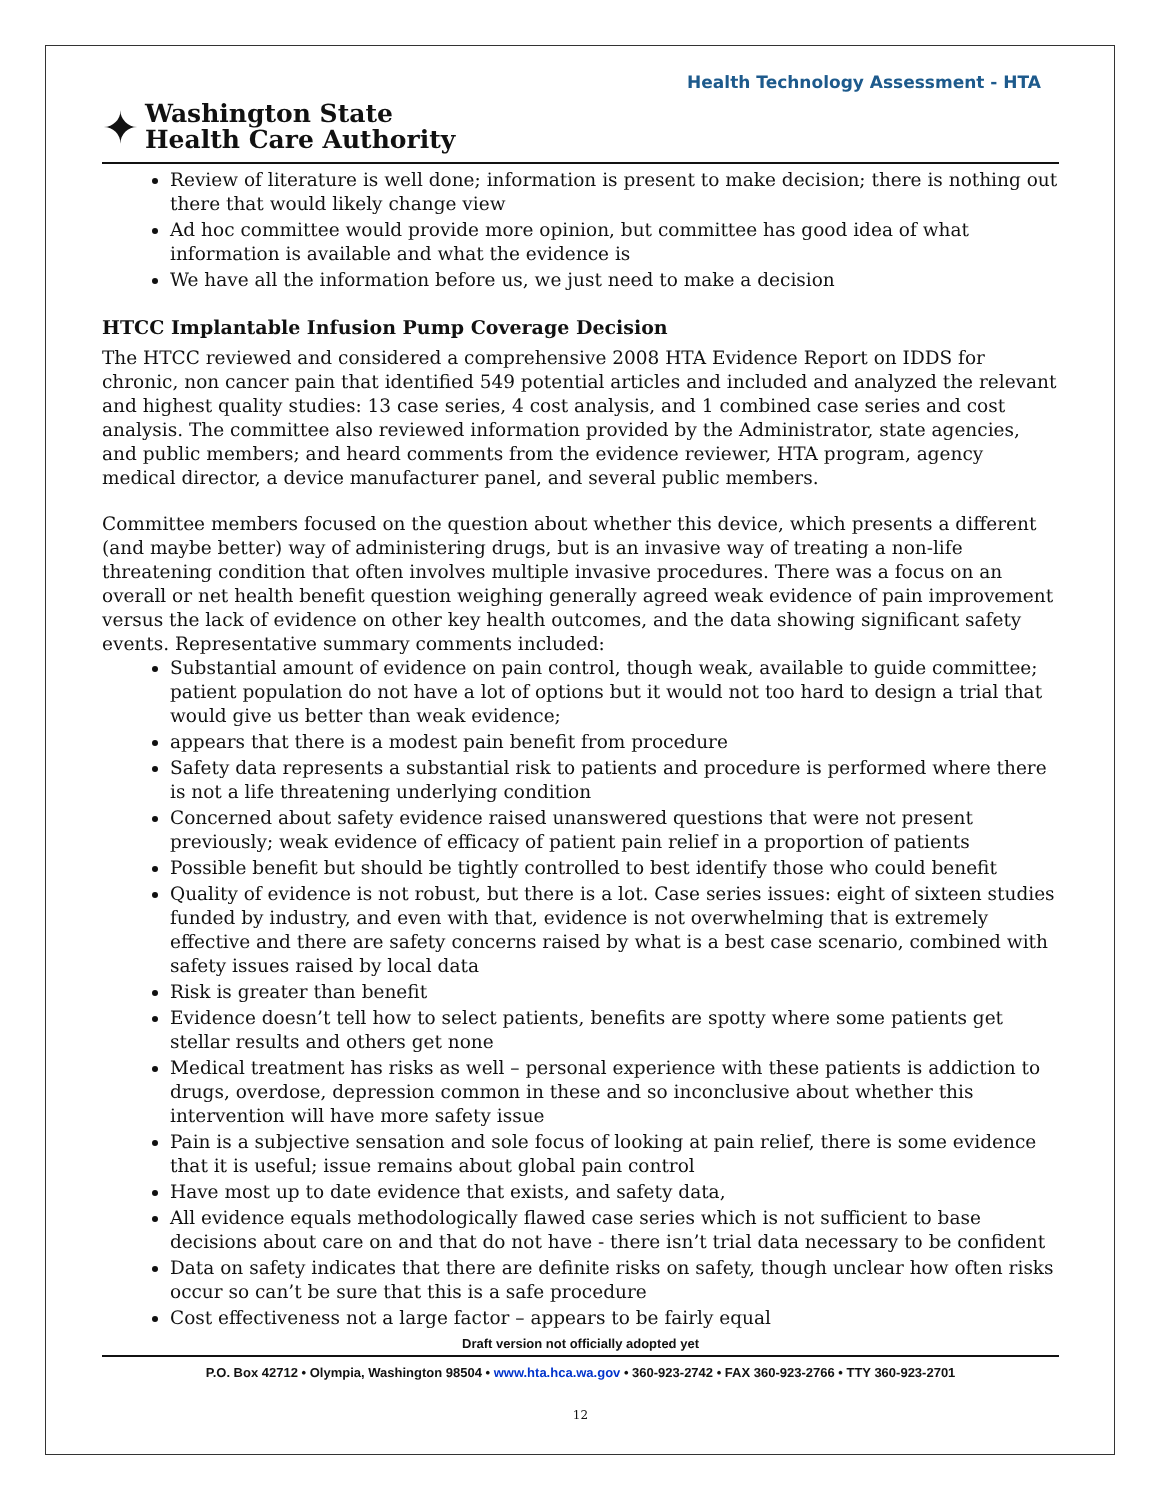Health Technology Assessment - HTA
✦
Washington State
Health Care Authority
Review of literature is well done; information is present to make decision; there is nothing out there that would likely change view
Ad hoc committee would provide more opinion, but committee has good idea of what information is available and what the evidence is
We have all the information before us, we just need to make a decision
HTCC Implantable Infusion Pump Coverage Decision
The HTCC reviewed and considered a comprehensive 2008 HTA Evidence Report on IDDS for chronic, non cancer pain that identified 549 potential articles and included and analyzed the relevant and highest quality studies: 13 case series, 4 cost analysis, and 1 combined case series and cost analysis. The committee also reviewed information provided by the Administrator, state agencies, and public members; and heard comments from the evidence reviewer, HTA program, agency medical director, a device manufacturer panel, and several public members.
Committee members focused on the question about whether this device, which presents a different (and maybe better) way of administering drugs, but is an invasive way of treating a non-life threatening condition that often involves multiple invasive procedures. There was a focus on an overall or net health benefit question weighing generally agreed weak evidence of pain improvement versus the lack of evidence on other key health outcomes, and the data showing significant safety events. Representative summary comments included:
Substantial amount of evidence on pain control, though weak, available to guide committee; patient population do not have a lot of options but it would not too hard to design a trial that would give us better than weak evidence;
appears that there is a modest pain benefit from procedure
Safety data represents a substantial risk to patients and procedure is performed where there is not a life threatening underlying condition
Concerned about safety evidence raised unanswered questions that were not present previously; weak evidence of efficacy of patient pain relief in a proportion of patients
Possible benefit but should be tightly controlled to best identify those who could benefit
Quality of evidence is not robust, but there is a lot. Case series issues: eight of sixteen studies funded by industry, and even with that, evidence is not overwhelming that is extremely effective and there are safety concerns raised by what is a best case scenario, combined with safety issues raised by local data
Risk is greater than benefit
Evidence doesn’t tell how to select patients, benefits are spotty where some patients get stellar results and others get none
Medical treatment has risks as well – personal experience with these patients is addiction to drugs, overdose, depression common in these and so inconclusive about whether this intervention will have more safety issue
Pain is a subjective sensation and sole focus of looking at pain relief, there is some evidence that it is useful; issue remains about global pain control
Have most up to date evidence that exists, and safety data,
All evidence equals methodologically flawed case series which is not sufficient to base decisions about care on and that do not have - there isn’t trial data necessary to be confident
Data on safety indicates that there are definite risks on safety, though unclear how often risks occur so can’t be sure that this is a safe procedure
Cost effectiveness not a large factor – appears to be fairly equal
Draft version not officially adopted yet
P.O. Box 42712 • Olympia, Washington 98504 • www.hta.hca.wa.gov • 360-923-2742 • FAX 360-923-2766 • TTY 360-923-2701
12